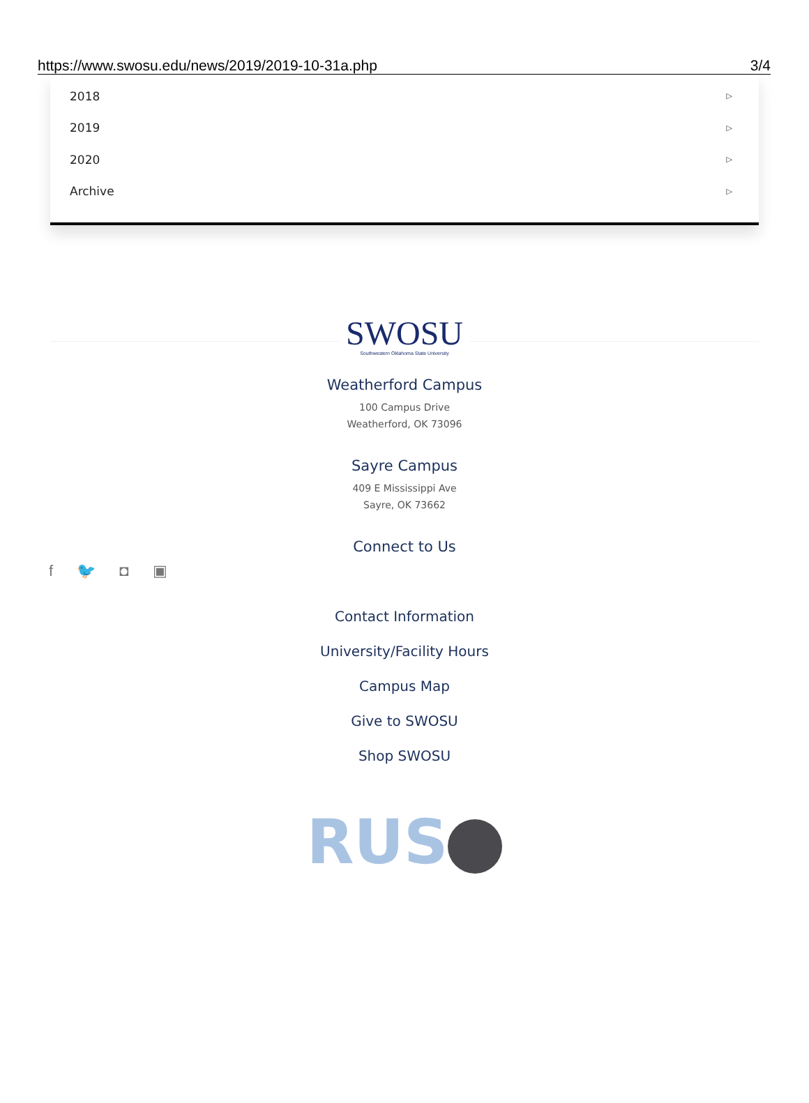https://www.swosu.edu/news/2019/2019-10-31a.php 3/4
2018 ▷
2019 ▷
2020 ▷
Archive ▷
SWOSU
Southwestern Oklahoma State University
Weatherford Campus
100 Campus Drive
Weatherford, OK 73096
Sayre Campus
409 E Mississippi Ave
Sayre, OK 73662
Connect to Us
f 🐦 ◘ ▣
Contact Information
University/Facility Hours
Campus Map
Give to SWOSU
Shop SWOSU
RUS